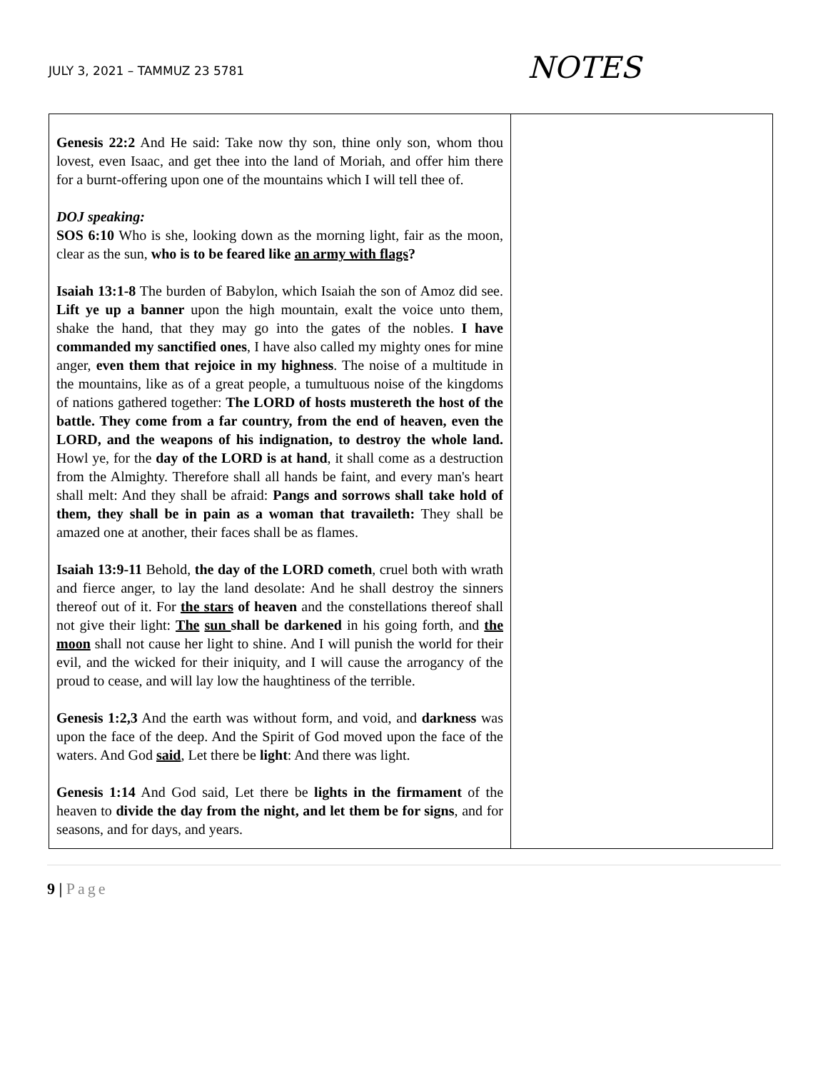JULY 3, 2021 – TAMMUZ 23 5781
NOTES
| Genesis 22:2 And He said: Take now thy son, thine only son, whom thou lovest, even Isaac, and get thee into the land of Moriah, and offer him there for a burnt-offering upon one of the mountains which I will tell thee of. DOJ speaking: SOS 6:10 Who is she, looking down as the morning light, fair as the moon, clear as the sun, who is to be feared like an army with flags ? Isaiah 13:1-8 The burden of Babylon, which Isaiah the son of Amoz did see. Lift ye up a banner upon the high mountain, exalt the voice unto them, shake the hand, that they may go into the gates of the nobles. I have commanded my sanctified ones , I have also called my mighty ones for mine anger, even them that rejoice in my highness . The noise of a multitude in the mountains, like as of a great people, a tumultuous noise of the kingdoms of nations gathered together: The LORD of hosts mustereth the host of the battle. They come from a far country, from the end of heaven, even the LORD, and the weapons of his indignation, to destroy the whole land. Howl ye, for the day of the LORD is at hand , it shall come as a destruction from the Almighty. Therefore shall all hands be faint, and every man's heart shall melt: And they shall be afraid: Pangs and sorrows shall take hold of them, they shall be in pain as a woman that travaileth: They shall be amazed one at another, their faces shall be as flames. Isaiah 13:9-11 Behold, the day of the LORD cometh , cruel both with wrath and fierce anger, to lay the land desolate: And he shall destroy the sinners thereof out of it. For the stars of heaven and the constellations thereof shall not give their light: The sun shall be darkened in his going forth, and the moon shall not cause her light to shine. And I will punish the world for their evil, and the wicked for their iniquity, and I will cause the arrogancy of the proud to cease, and will lay low the haughtiness of the terrible. Genesis 1:2,3 And the earth was without form, and void, and darkness was upon the face of the deep. And the Spirit of God moved upon the face of the waters. And God said , Let there be light : And there was light. Genesis 1:14 And God said, Let there be lights in the firmament of the heaven to divide the day from the night, and let them be for signs , and for seasons, and for days, and years. | |
9 | Page